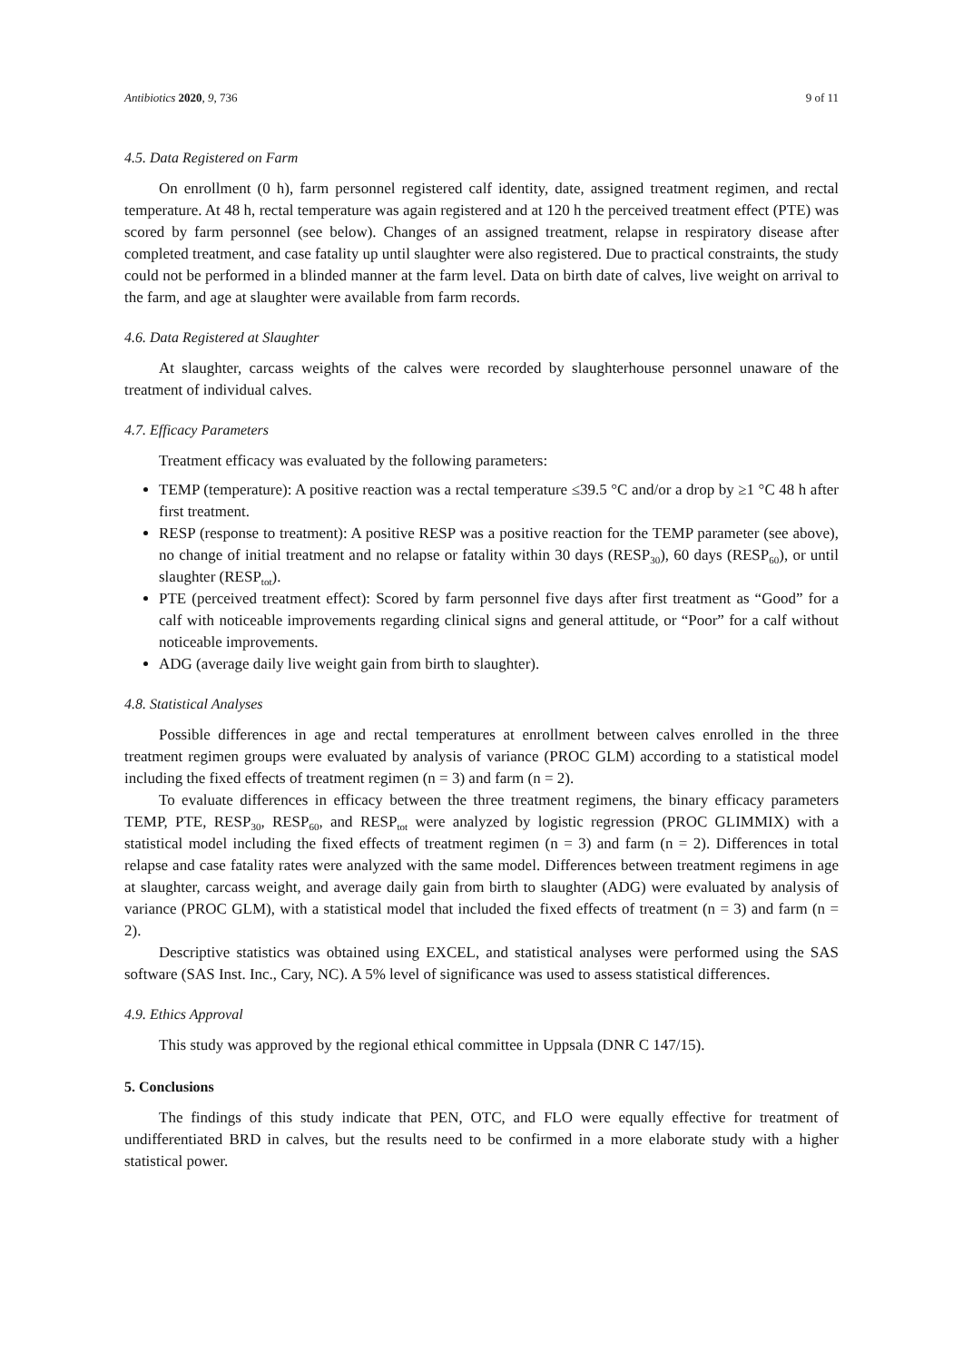Antibiotics 2020, 9, 736 9 of 11
4.5. Data Registered on Farm
On enrollment (0 h), farm personnel registered calf identity, date, assigned treatment regimen, and rectal temperature. At 48 h, rectal temperature was again registered and at 120 h the perceived treatment effect (PTE) was scored by farm personnel (see below). Changes of an assigned treatment, relapse in respiratory disease after completed treatment, and case fatality up until slaughter were also registered. Due to practical constraints, the study could not be performed in a blinded manner at the farm level. Data on birth date of calves, live weight on arrival to the farm, and age at slaughter were available from farm records.
4.6. Data Registered at Slaughter
At slaughter, carcass weights of the calves were recorded by slaughterhouse personnel unaware of the treatment of individual calves.
4.7. Efficacy Parameters
Treatment efficacy was evaluated by the following parameters:
TEMP (temperature): A positive reaction was a rectal temperature ≤39.5 °C and/or a drop by ≥1 °C 48 h after first treatment.
RESP (response to treatment): A positive RESP was a positive reaction for the TEMP parameter (see above), no change of initial treatment and no relapse or fatality within 30 days (RESP<sub>30</sub>), 60 days (RESP<sub>60</sub>), or until slaughter (RESP<sub>tot</sub>).
PTE (perceived treatment effect): Scored by farm personnel five days after first treatment as “Good” for a calf with noticeable improvements regarding clinical signs and general attitude, or “Poor” for a calf without noticeable improvements.
ADG (average daily live weight gain from birth to slaughter).
4.8. Statistical Analyses
Possible differences in age and rectal temperatures at enrollment between calves enrolled in the three treatment regimen groups were evaluated by analysis of variance (PROC GLM) according to a statistical model including the fixed effects of treatment regimen (n = 3) and farm (n = 2).
To evaluate differences in efficacy between the three treatment regimens, the binary efficacy parameters TEMP, PTE, RESP<sub>30</sub>, RESP<sub>60</sub>, and RESP<sub>tot</sub> were analyzed by logistic regression (PROC GLIMMIX) with a statistical model including the fixed effects of treatment regimen (n = 3) and farm (n = 2). Differences in total relapse and case fatality rates were analyzed with the same model. Differences between treatment regimens in age at slaughter, carcass weight, and average daily gain from birth to slaughter (ADG) were evaluated by analysis of variance (PROC GLM), with a statistical model that included the fixed effects of treatment (n = 3) and farm (n = 2).
Descriptive statistics was obtained using EXCEL, and statistical analyses were performed using the SAS software (SAS Inst. Inc., Cary, NC). A 5% level of significance was used to assess statistical differences.
4.9. Ethics Approval
This study was approved by the regional ethical committee in Uppsala (DNR C 147/15).
5. Conclusions
The findings of this study indicate that PEN, OTC, and FLO were equally effective for treatment of undifferentiated BRD in calves, but the results need to be confirmed in a more elaborate study with a higher statistical power.